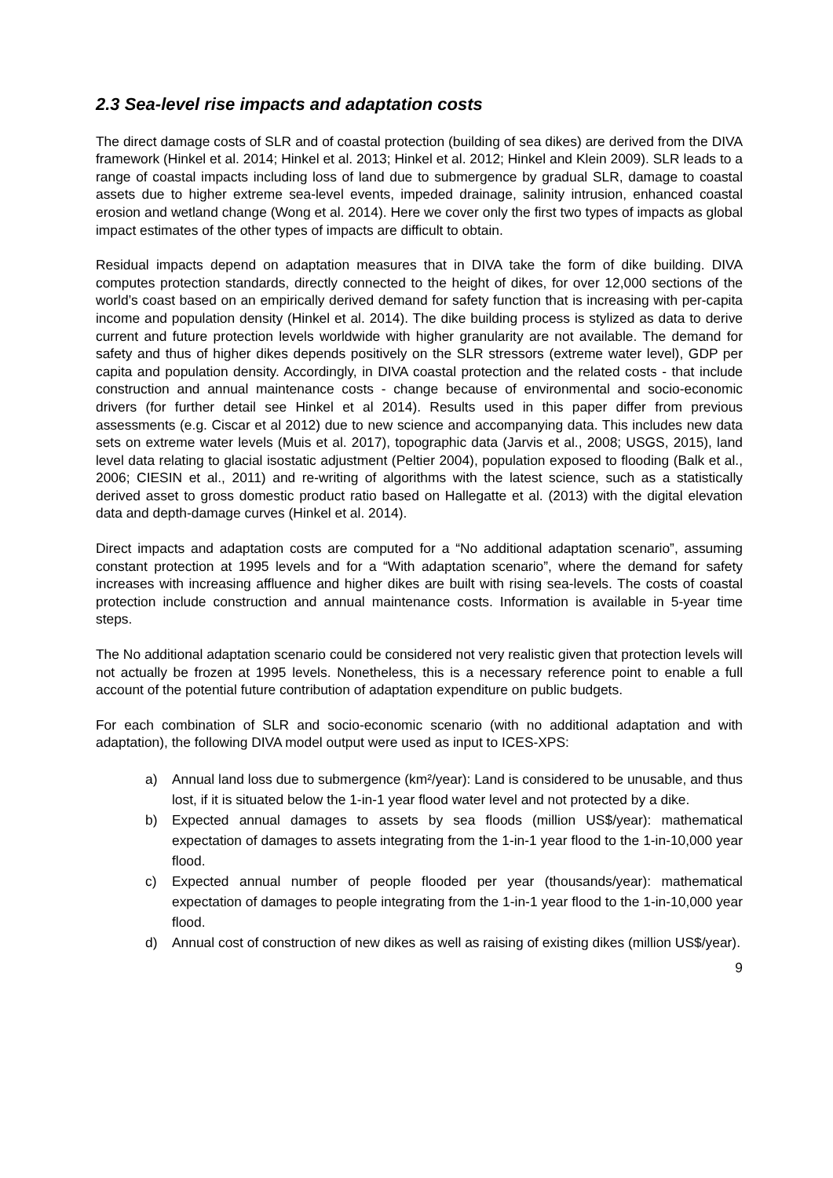2.3 Sea-level rise impacts and adaptation costs
The direct damage costs of SLR and of coastal protection (building of sea dikes) are derived from the DIVA framework (Hinkel et al. 2014; Hinkel et al. 2013; Hinkel et al. 2012; Hinkel and Klein 2009). SLR leads to a range of coastal impacts including loss of land due to submergence by gradual SLR, damage to coastal assets due to higher extreme sea-level events, impeded drainage, salinity intrusion, enhanced coastal erosion and wetland change (Wong et al. 2014). Here we cover only the first two types of impacts as global impact estimates of the other types of impacts are difficult to obtain.
Residual impacts depend on adaptation measures that in DIVA take the form of dike building. DIVA computes protection standards, directly connected to the height of dikes, for over 12,000 sections of the world’s coast based on an empirically derived demand for safety function that is increasing with per-capita income and population density (Hinkel et al. 2014). The dike building process is stylized as data to derive current and future protection levels worldwide with higher granularity are not available. The demand for safety and thus of higher dikes depends positively on the SLR stressors (extreme water level), GDP per capita and population density. Accordingly, in DIVA coastal protection and the related costs - that include construction and annual maintenance costs - change because of environmental and socio-economic drivers (for further detail see Hinkel et al 2014). Results used in this paper differ from previous assessments (e.g. Ciscar et al 2012) due to new science and accompanying data. This includes new data sets on extreme water levels (Muis et al. 2017), topographic data (Jarvis et al., 2008; USGS, 2015), land level data relating to glacial isostatic adjustment (Peltier 2004), population exposed to flooding (Balk et al., 2006; CIESIN et al., 2011) and re-writing of algorithms with the latest science, such as a statistically derived asset to gross domestic product ratio based on Hallegatte et al. (2013) with the digital elevation data and depth-damage curves (Hinkel et al. 2014).
Direct impacts and adaptation costs are computed for a “No additional adaptation scenario”, assuming constant protection at 1995 levels and for a “With adaptation scenario”, where the demand for safety increases with increasing affluence and higher dikes are built with rising sea-levels. The costs of coastal protection include construction and annual maintenance costs. Information is available in 5-year time steps.
The No additional adaptation scenario could be considered not very realistic given that protection levels will not actually be frozen at 1995 levels. Nonetheless, this is a necessary reference point to enable a full account of the potential future contribution of adaptation expenditure on public budgets.
For each combination of SLR and socio-economic scenario (with no additional adaptation and with adaptation), the following DIVA model output were used as input to ICES-XPS:
a) Annual land loss due to submergence (km²/year): Land is considered to be unusable, and thus lost, if it is situated below the 1-in-1 year flood water level and not protected by a dike.
b) Expected annual damages to assets by sea floods (million US$/year): mathematical expectation of damages to assets integrating from the 1-in-1 year flood to the 1-in-10,000 year flood.
c) Expected annual number of people flooded per year (thousands/year): mathematical expectation of damages to people integrating from the 1-in-1 year flood to the 1-in-10,000 year flood.
d) Annual cost of construction of new dikes as well as raising of existing dikes (million US$/year).
9